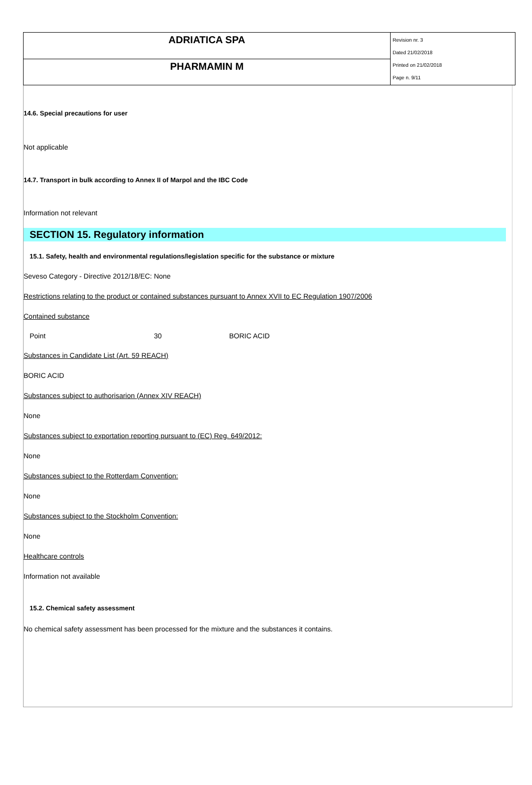| ADRIATICA SPA | Revision nr. 3 Dated 21/02/2018 Printed on 21/02/2018 Page n. 9/11 |
| PHARMAMIN M | |
14.6. Special precautions for user
Not applicable
14.7. Transport in bulk according to Annex II of Marpol and the IBC Code
Information not relevant
SECTION 15. Regulatory information
15.1. Safety, health and environmental regulations/legislation specific for the substance or mixture
Seveso Category - Directive 2012/18/EC: None
Restrictions relating to the product or contained substances pursuant to Annex XVII to EC Regulation 1907/2006
Contained substance
| Point | 30 | BORIC ACID |
Substances in Candidate List (Art. 59 REACH)
BORIC ACID
Substances subject to authorisarion (Annex XIV REACH)
None
Substances subject to exportation reporting pursuant to (EC) Reg. 649/2012:
None
Substances subject to the Rotterdam Convention:
None
Substances subject to the Stockholm Convention:
None
Healthcare controls
Information not available
15.2. Chemical safety assessment
No chemical safety assessment has been processed for the mixture and the substances it contains.